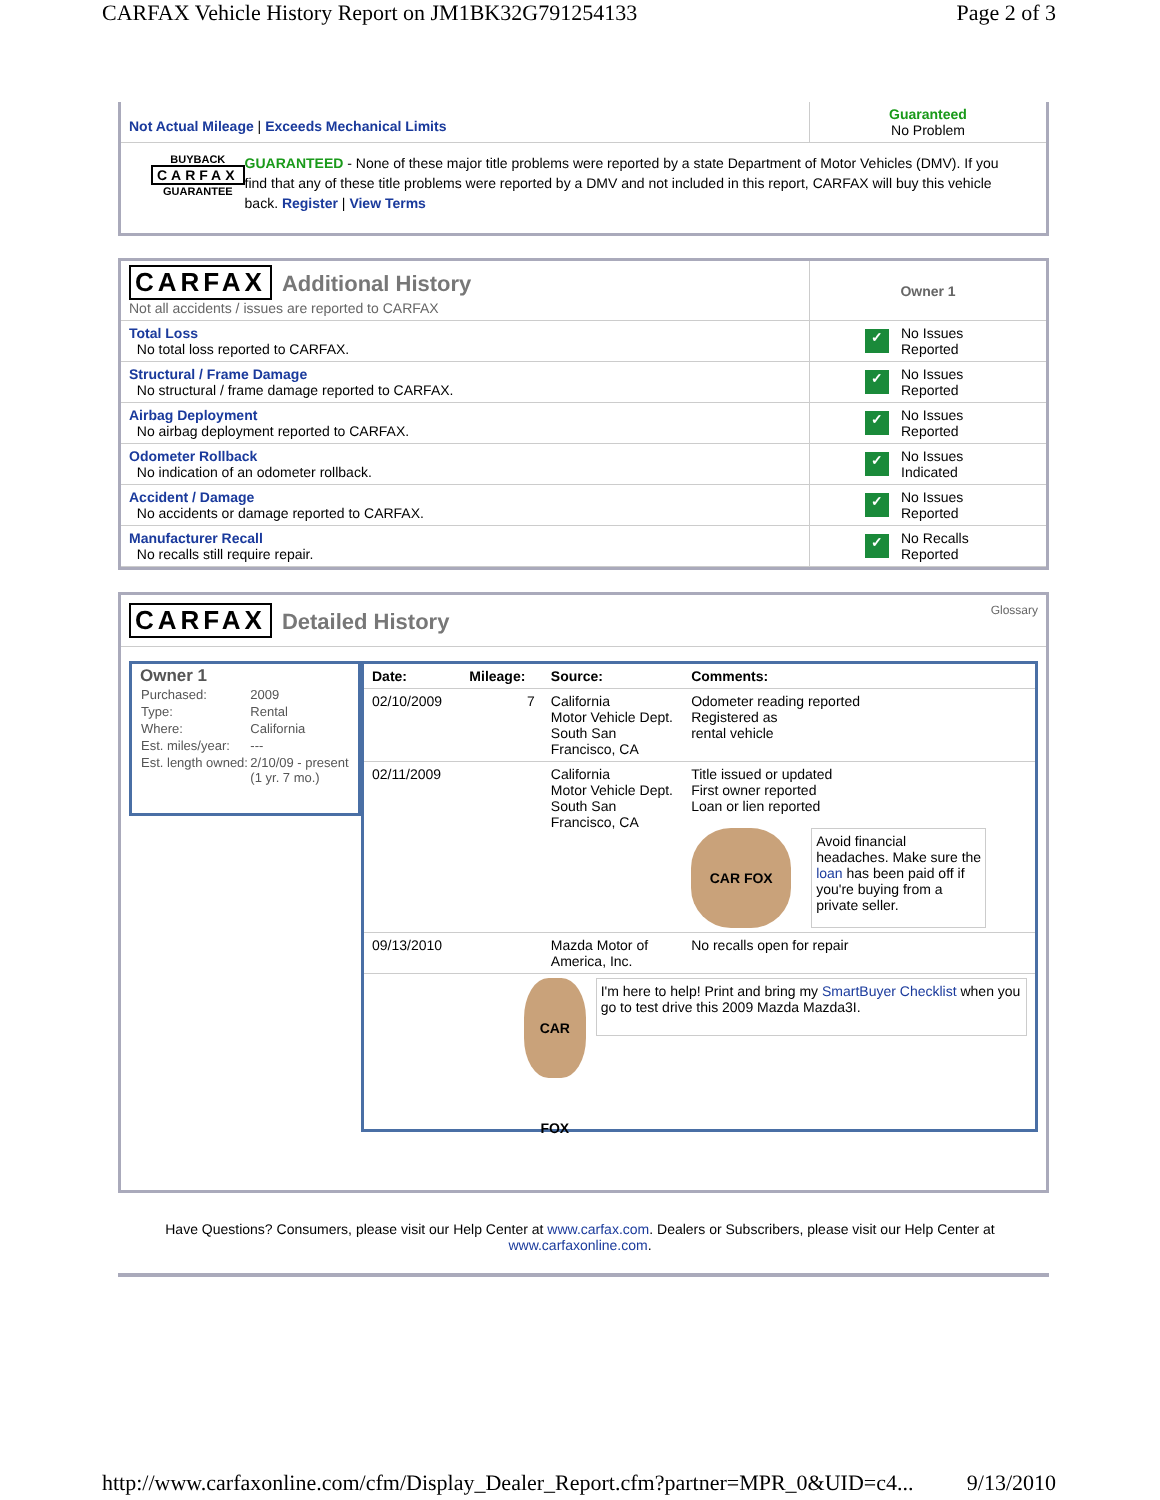CARFAX Vehicle History Report on JM1BK32G791254133 Page 2 of 3
| Not Actual Mileage / Exceeds Mechanical Limits | Guaranteed No Problem |
BUYBACK
CARFAX
GUARANTEE
GUARANTEED - None of these major title problems were reported by a state Department of Motor Vehicles (DMV). If you find that any of these title problems were reported by a DMV and not included in this report, CARFAX will buy this vehicle back. Register | View Terms
| CARFAX Additional History Not all accidents / issues are reported to CARFAX | Owner 1 |
| Total Loss No total loss reported to CARFAX. | ✓ No Issues Reported |
| Structural / Frame Damage No structural / frame damage reported to CARFAX. | ✓ No Issues Reported |
| Airbag Deployment No airbag deployment reported to CARFAX. | ✓ No Issues Reported |
| Odometer Rollback No indication of an odometer rollback. | ✓ No Issues Indicated |
| Accident / Damage No accidents or damage reported to CARFAX. | ✓ No Issues Reported |
| Manufacturer Recall No recalls still require repair. | ✓ No Recalls Reported |
CARFAX
Detailed History
Glossary
Owner 1
| Purchased: | 2009 |
| Type: | Rental |
| Where: | California |
| Est. miles/year: | --- |
| Est. length owned: | 2/10/09 - present (1 yr. 7 mo.) |
| Date: | Mileage: | Source: | Comments: |
| 02/10/2009 | 7 | California Motor Vehicle Dept. South San Francisco, CA | Odometer reading reported Registered as rental vehicle |
| 02/11/2009 | | California Motor Vehicle Dept. South San Francisco, CA | Title issued or updated First owner reported Loan or lien reported CAR FOX Avoid financial headaches. Make sure the loan has been paid off if you're buying from a private seller. |
| 09/13/2010 | | Mazda Motor of America, Inc. | No recalls open for repair |
| CAR FOX I'm here to help! Print and bring my SmartBuyer Checklist when you go to test drive this 2009 Mazda Mazda3I. | | | |
Have Questions? Consumers, please visit our Help Center at www.carfax.com. Dealers or Subscribers, please visit our Help Center at www.carfaxonline.com.
http://www.carfaxonline.com/cfm/Display_Dealer_Report.cfm?partner=MPR_0&UID=c4... 9/13/2010